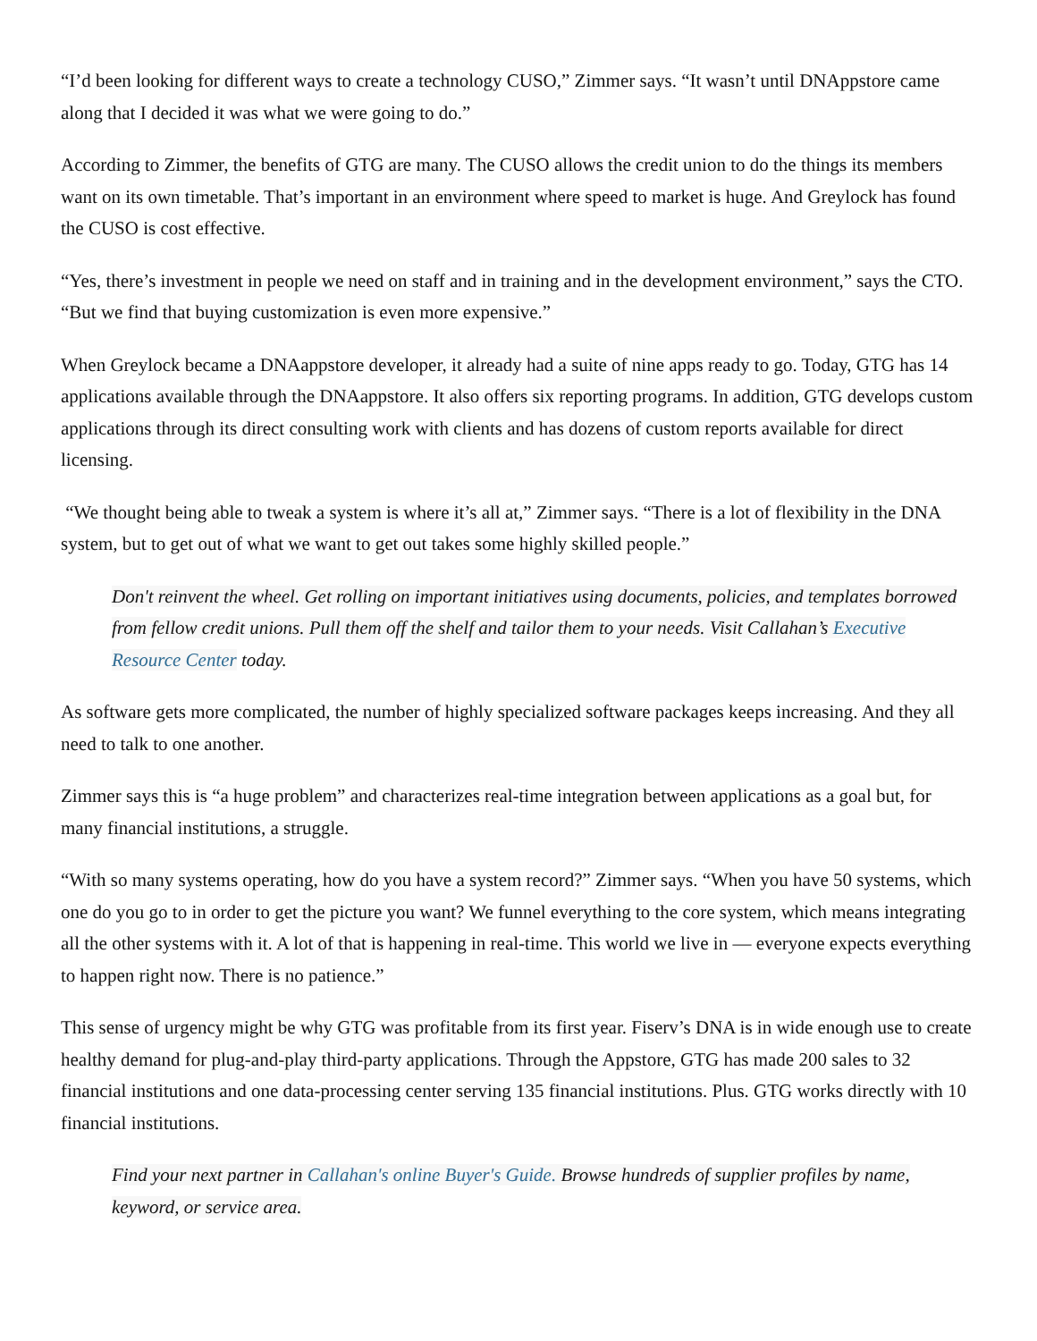“I’d been looking for different ways to create a technology CUSO,” Zimmer says. “It wasn’t until DNAppstore came along that I decided it was what we were going to do.”
According to Zimmer, the benefits of GTG are many. The CUSO allows the credit union to do the things its members want on its own timetable. That’s important in an environment where speed to market is huge. And Greylock has found the CUSO is cost effective.
“Yes, there’s investment in people we need on staff and in training and in the development environment,” says the CTO. “But we find that buying customization is even more expensive.”
When Greylock became a DNAappstore developer, it already had a suite of nine apps ready to go. Today, GTG has 14 applications available through the DNAappstore. It also offers six reporting programs. In addition, GTG develops custom applications through its direct consulting work with clients and has dozens of custom reports available for direct licensing.
“We thought being able to tweak a system is where it’s all at,” Zimmer says. “There is a lot of flexibility in the DNA system, but to get out of what we want to get out takes some highly skilled people.”
Don't reinvent the wheel. Get rolling on important initiatives using documents, policies, and templates borrowed from fellow credit unions. Pull them off the shelf and tailor them to your needs. Visit Callahan’s Executive Resource Center today.
As software gets more complicated, the number of highly specialized software packages keeps increasing. And they all need to talk to one another.
Zimmer says this is “a huge problem” and characterizes real-time integration between applications as a goal but, for many financial institutions, a struggle.
“With so many systems operating, how do you have a system record?” Zimmer says. “When you have 50 systems, which one do you go to in order to get the picture you want? We funnel everything to the core system, which means integrating all the other systems with it. A lot of that is happening in real-time. This world we live in — everyone expects everything to happen right now. There is no patience.”
This sense of urgency might be why GTG was profitable from its first year. Fiserv’s DNA is in wide enough use to create healthy demand for plug-and-play third-party applications. Through the Appstore, GTG has made 200 sales to 32 financial institutions and one data-processing center serving 135 financial institutions. Plus. GTG works directly with 10 financial institutions.
Find your next partner in Callahan's online Buyer's Guide. Browse hundreds of supplier profiles by name, keyword, or service area.